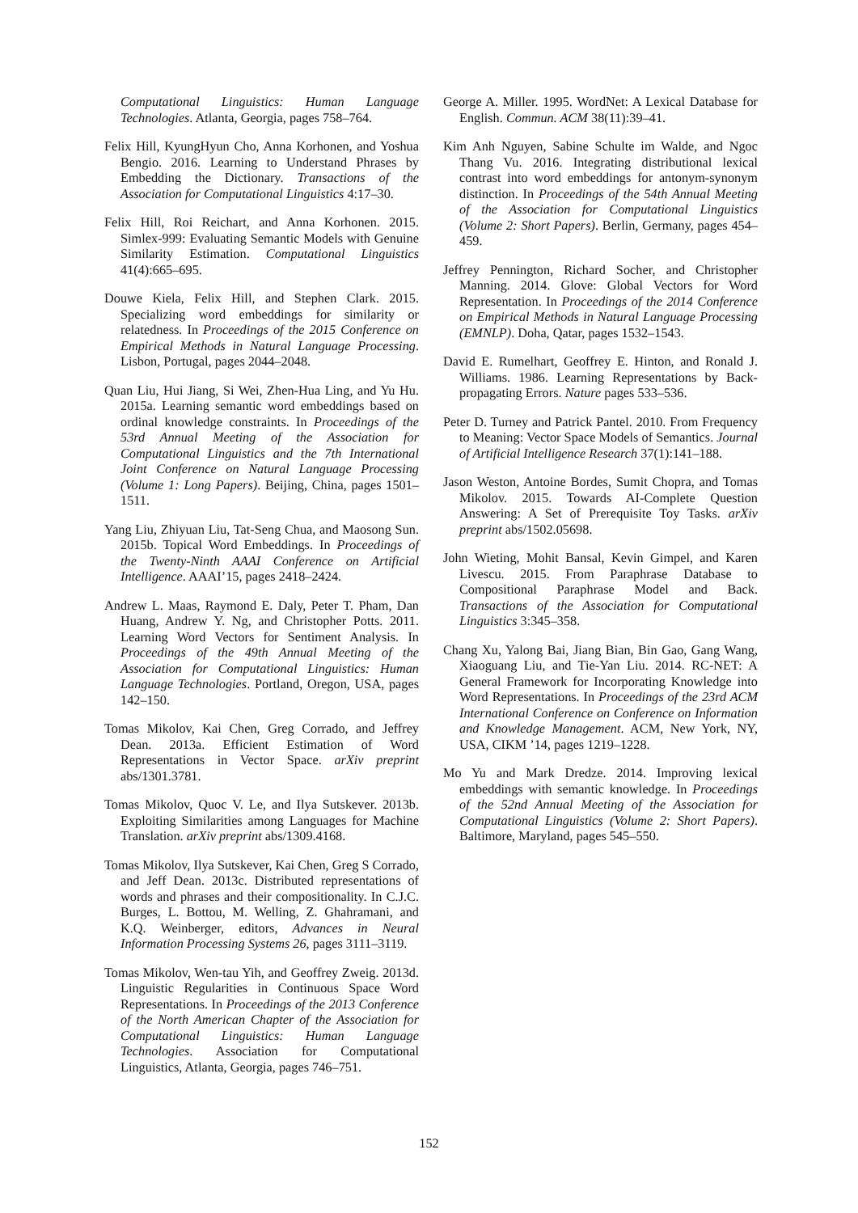Computational Linguistics: Human Language Technologies. Atlanta, Georgia, pages 758–764.
Felix Hill, KyungHyun Cho, Anna Korhonen, and Yoshua Bengio. 2016. Learning to Understand Phrases by Embedding the Dictionary. Transactions of the Association for Computational Linguistics 4:17–30.
Felix Hill, Roi Reichart, and Anna Korhonen. 2015. Simlex-999: Evaluating Semantic Models with Genuine Similarity Estimation. Computational Linguistics 41(4):665–695.
Douwe Kiela, Felix Hill, and Stephen Clark. 2015. Specializing word embeddings for similarity or relatedness. In Proceedings of the 2015 Conference on Empirical Methods in Natural Language Processing. Lisbon, Portugal, pages 2044–2048.
Quan Liu, Hui Jiang, Si Wei, Zhen-Hua Ling, and Yu Hu. 2015a. Learning semantic word embeddings based on ordinal knowledge constraints. In Proceedings of the 53rd Annual Meeting of the Association for Computational Linguistics and the 7th International Joint Conference on Natural Language Processing (Volume 1: Long Papers). Beijing, China, pages 1501–1511.
Yang Liu, Zhiyuan Liu, Tat-Seng Chua, and Maosong Sun. 2015b. Topical Word Embeddings. In Proceedings of the Twenty-Ninth AAAI Conference on Artificial Intelligence. AAAI’15, pages 2418–2424.
Andrew L. Maas, Raymond E. Daly, Peter T. Pham, Dan Huang, Andrew Y. Ng, and Christopher Potts. 2011. Learning Word Vectors for Sentiment Analysis. In Proceedings of the 49th Annual Meeting of the Association for Computational Linguistics: Human Language Technologies. Portland, Oregon, USA, pages 142–150.
Tomas Mikolov, Kai Chen, Greg Corrado, and Jeffrey Dean. 2013a. Efficient Estimation of Word Representations in Vector Space. arXiv preprint abs/1301.3781.
Tomas Mikolov, Quoc V. Le, and Ilya Sutskever. 2013b. Exploiting Similarities among Languages for Machine Translation. arXiv preprint abs/1309.4168.
Tomas Mikolov, Ilya Sutskever, Kai Chen, Greg S Corrado, and Jeff Dean. 2013c. Distributed representations of words and phrases and their compositionality. In C.J.C. Burges, L. Bottou, M. Welling, Z. Ghahramani, and K.Q. Weinberger, editors, Advances in Neural Information Processing Systems 26, pages 3111–3119.
Tomas Mikolov, Wen-tau Yih, and Geoffrey Zweig. 2013d. Linguistic Regularities in Continuous Space Word Representations. In Proceedings of the 2013 Conference of the North American Chapter of the Association for Computational Linguistics: Human Language Technologies. Association for Computational Linguistics, Atlanta, Georgia, pages 746–751.
George A. Miller. 1995. WordNet: A Lexical Database for English. Commun. ACM 38(11):39–41.
Kim Anh Nguyen, Sabine Schulte im Walde, and Ngoc Thang Vu. 2016. Integrating distributional lexical contrast into word embeddings for antonym-synonym distinction. In Proceedings of the 54th Annual Meeting of the Association for Computational Linguistics (Volume 2: Short Papers). Berlin, Germany, pages 454–459.
Jeffrey Pennington, Richard Socher, and Christopher Manning. 2014. Glove: Global Vectors for Word Representation. In Proceedings of the 2014 Conference on Empirical Methods in Natural Language Processing (EMNLP). Doha, Qatar, pages 1532–1543.
David E. Rumelhart, Geoffrey E. Hinton, and Ronald J. Williams. 1986. Learning Representations by Back-propagating Errors. Nature pages 533–536.
Peter D. Turney and Patrick Pantel. 2010. From Frequency to Meaning: Vector Space Models of Semantics. Journal of Artificial Intelligence Research 37(1):141–188.
Jason Weston, Antoine Bordes, Sumit Chopra, and Tomas Mikolov. 2015. Towards AI-Complete Question Answering: A Set of Prerequisite Toy Tasks. arXiv preprint abs/1502.05698.
John Wieting, Mohit Bansal, Kevin Gimpel, and Karen Livescu. 2015. From Paraphrase Database to Compositional Paraphrase Model and Back. Transactions of the Association for Computational Linguistics 3:345–358.
Chang Xu, Yalong Bai, Jiang Bian, Bin Gao, Gang Wang, Xiaoguang Liu, and Tie-Yan Liu. 2014. RC-NET: A General Framework for Incorporating Knowledge into Word Representations. In Proceedings of the 23rd ACM International Conference on Conference on Information and Knowledge Management. ACM, New York, NY, USA, CIKM ’14, pages 1219–1228.
Mo Yu and Mark Dredze. 2014. Improving lexical embeddings with semantic knowledge. In Proceedings of the 52nd Annual Meeting of the Association for Computational Linguistics (Volume 2: Short Papers). Baltimore, Maryland, pages 545–550.
152